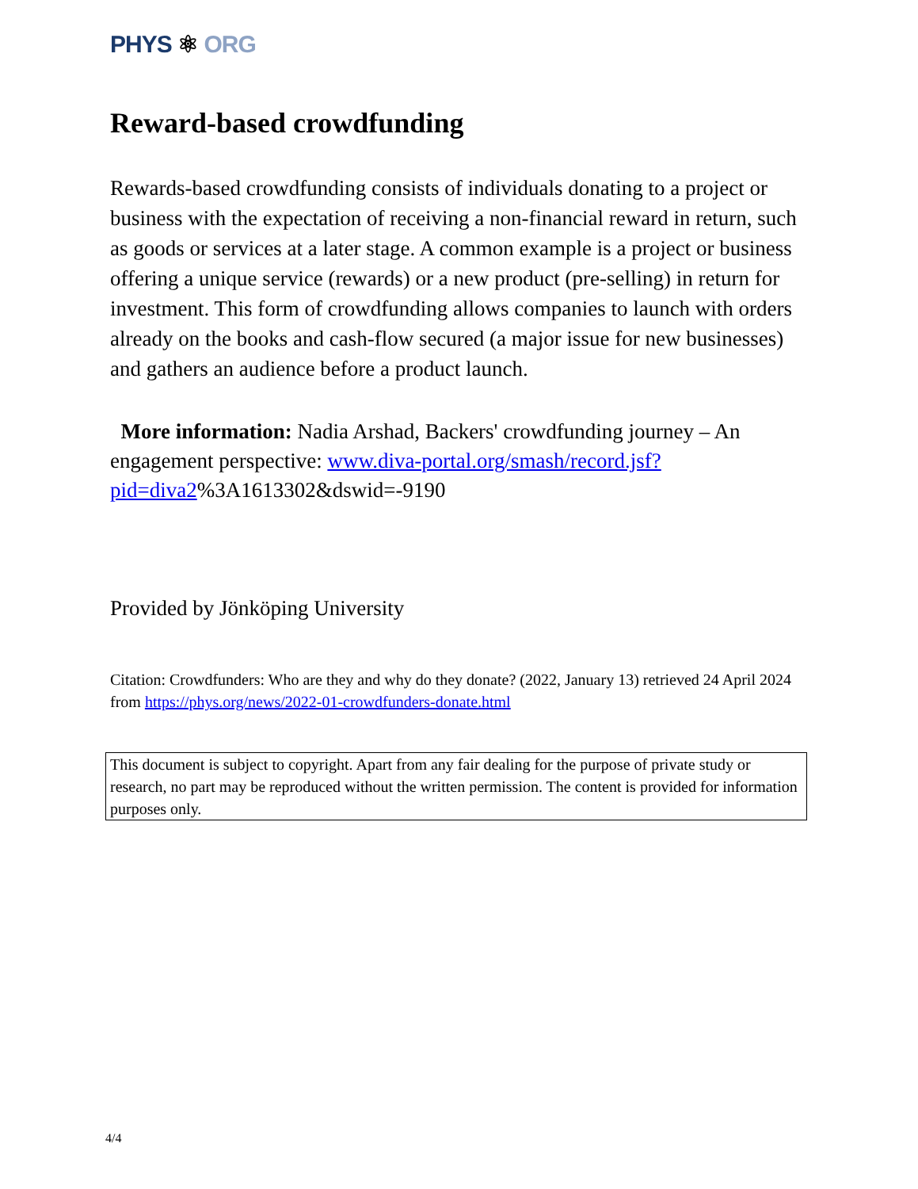PHYS ⚛ ORG
Reward-based crowdfunding
Rewards-based crowdfunding consists of individuals donating to a project or business with the expectation of receiving a non-financial reward in return, such as goods or services at a later stage. A common example is a project or business offering a unique service (rewards) or a new product (pre-selling) in return for investment. This form of crowdfunding allows companies to launch with orders already on the books and cash-flow secured (a major issue for new businesses) and gathers an audience before a product launch.
More information: Nadia Arshad, Backers' crowdfunding journey – An engagement perspective: www.diva-portal.org/smash/record.jsf?pid=diva2%3A1613302&dswid=-9190
Provided by Jönköping University
Citation: Crowdfunders: Who are they and why do they donate? (2022, January 13) retrieved 24 April 2024 from https://phys.org/news/2022-01-crowdfunders-donate.html
This document is subject to copyright. Apart from any fair dealing for the purpose of private study or research, no part may be reproduced without the written permission. The content is provided for information purposes only.
4/4